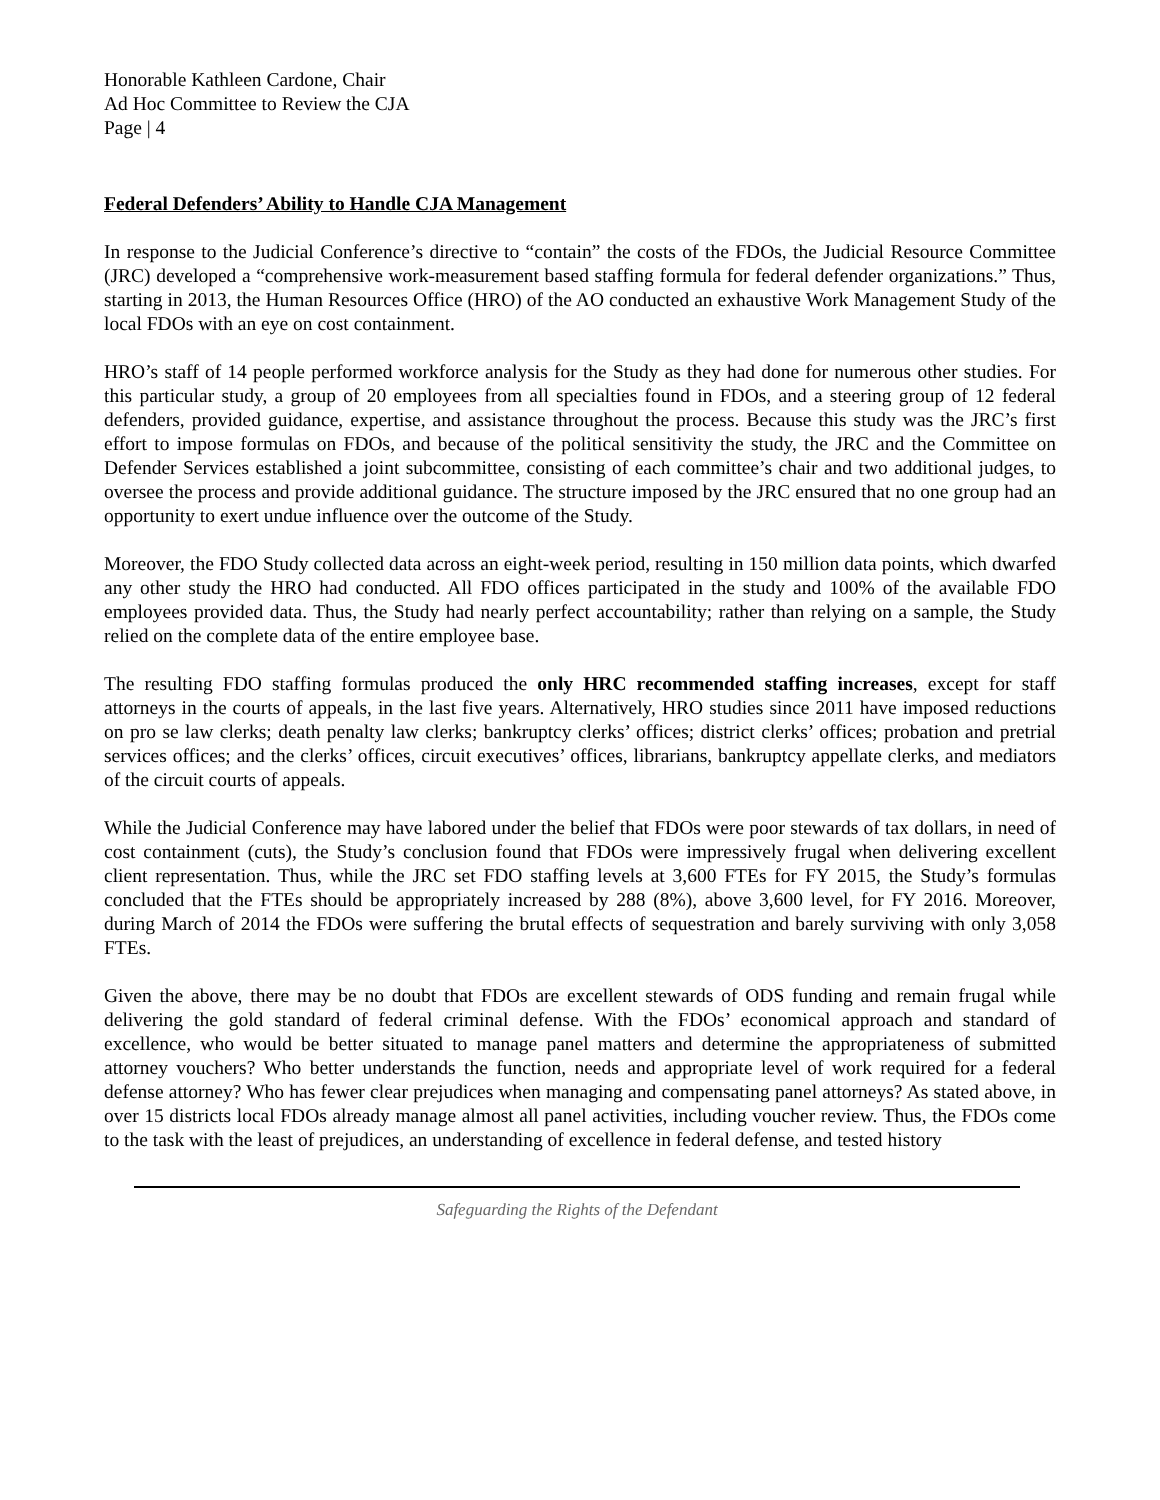Honorable Kathleen Cardone, Chair
Ad Hoc Committee to Review the CJA
Page | 4
Federal Defenders’ Ability to Handle CJA Management
In response to the Judicial Conference’s directive to “contain” the costs of the FDOs, the Judicial Resource Committee (JRC) developed a “comprehensive work-measurement based staffing formula for federal defender organizations.” Thus, starting in 2013, the Human Resources Office (HRO) of the AO conducted an exhaustive Work Management Study of the local FDOs with an eye on cost containment.
HRO’s staff of 14 people performed workforce analysis for the Study as they had done for numerous other studies. For this particular study, a group of 20 employees from all specialties found in FDOs, and a steering group of 12 federal defenders, provided guidance, expertise, and assistance throughout the process. Because this study was the JRC’s first effort to impose formulas on FDOs, and because of the political sensitivity the study, the JRC and the Committee on Defender Services established a joint subcommittee, consisting of each committee’s chair and two additional judges, to oversee the process and provide additional guidance. The structure imposed by the JRC ensured that no one group had an opportunity to exert undue influence over the outcome of the Study.
Moreover, the FDO Study collected data across an eight-week period, resulting in 150 million data points, which dwarfed any other study the HRO had conducted. All FDO offices participated in the study and 100% of the available FDO employees provided data. Thus, the Study had nearly perfect accountability; rather than relying on a sample, the Study relied on the complete data of the entire employee base.
The resulting FDO staffing formulas produced the only HRC recommended staffing increases, except for staff attorneys in the courts of appeals, in the last five years. Alternatively, HRO studies since 2011 have imposed reductions on pro se law clerks; death penalty law clerks; bankruptcy clerks’ offices; district clerks’ offices; probation and pretrial services offices; and the clerks’ offices, circuit executives’ offices, librarians, bankruptcy appellate clerks, and mediators of the circuit courts of appeals.
While the Judicial Conference may have labored under the belief that FDOs were poor stewards of tax dollars, in need of cost containment (cuts), the Study’s conclusion found that FDOs were impressively frugal when delivering excellent client representation. Thus, while the JRC set FDO staffing levels at 3,600 FTEs for FY 2015, the Study’s formulas concluded that the FTEs should be appropriately increased by 288 (8%), above 3,600 level, for FY 2016. Moreover, during March of 2014 the FDOs were suffering the brutal effects of sequestration and barely surviving with only 3,058 FTEs.
Given the above, there may be no doubt that FDOs are excellent stewards of ODS funding and remain frugal while delivering the gold standard of federal criminal defense. With the FDOs’ economical approach and standard of excellence, who would be better situated to manage panel matters and determine the appropriateness of submitted attorney vouchers? Who better understands the function, needs and appropriate level of work required for a federal defense attorney? Who has fewer clear prejudices when managing and compensating panel attorneys? As stated above, in over 15 districts local FDOs already manage almost all panel activities, including voucher review. Thus, the FDOs come to the task with the least of prejudices, an understanding of excellence in federal defense, and tested history
Safeguarding the Rights of the Defendant